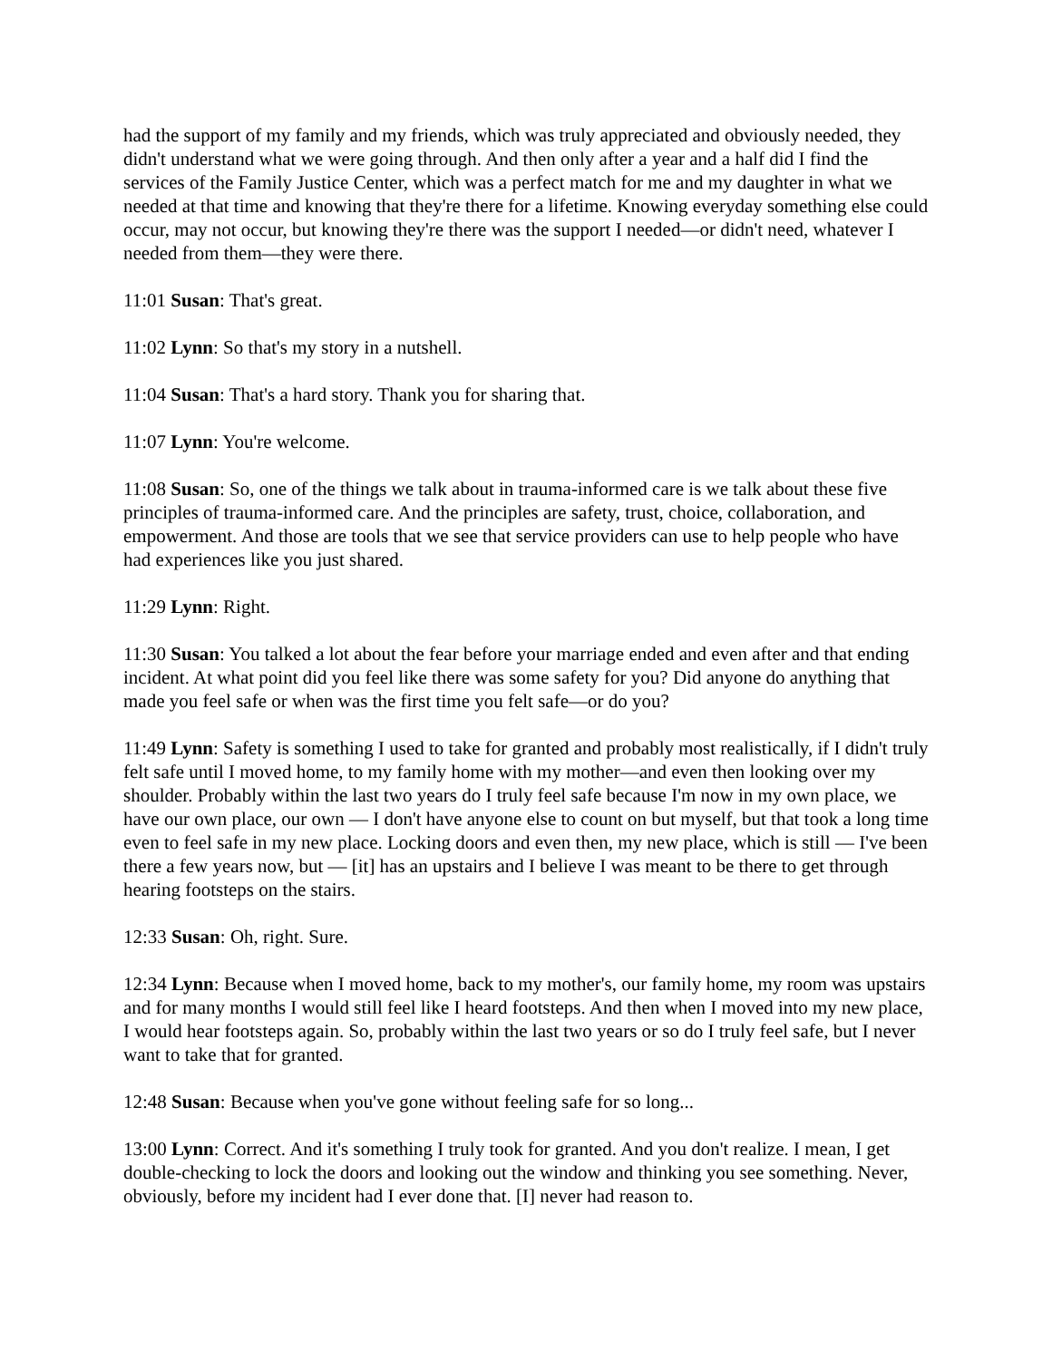had the support of my family and my friends, which was truly appreciated and obviously needed, they didn't understand what we were going through. And then only after a year and a half did I find the services of the Family Justice Center, which was a perfect match for me and my daughter in what we needed at that time and knowing that they're there for a lifetime. Knowing everyday something else could occur, may not occur, but knowing they're there was the support I needed—or didn't need, whatever I needed from them—they were there.
11:01 Susan: That's great.
11:02 Lynn: So that's my story in a nutshell.
11:04 Susan: That's a hard story. Thank you for sharing that.
11:07 Lynn: You're welcome.
11:08 Susan: So, one of the things we talk about in trauma-informed care is we talk about these five principles of trauma-informed care. And the principles are safety, trust, choice, collaboration, and empowerment. And those are tools that we see that service providers can use to help people who have had experiences like you just shared.
11:29 Lynn: Right.
11:30 Susan: You talked a lot about the fear before your marriage ended and even after and that ending incident. At what point did you feel like there was some safety for you? Did anyone do anything that made you feel safe or when was the first time you felt safe—or do you?
11:49 Lynn: Safety is something I used to take for granted and probably most realistically, if I didn't truly felt safe until I moved home, to my family home with my mother—and even then looking over my shoulder. Probably within the last two years do I truly feel safe because I'm now in my own place, we have our own place, our own — I don't have anyone else to count on but myself, but that took a long time even to feel safe in my new place. Locking doors and even then, my new place, which is still — I've been there a few years now, but — [it] has an upstairs and I believe I was meant to be there to get through hearing footsteps on the stairs.
12:33 Susan: Oh, right. Sure.
12:34 Lynn: Because when I moved home, back to my mother's, our family home, my room was upstairs and for many months I would still feel like I heard footsteps. And then when I moved into my new place, I would hear footsteps again. So, probably within the last two years or so do I truly feel safe, but I never want to take that for granted.
12:48 Susan: Because when you've gone without feeling safe for so long...
13:00 Lynn: Correct. And it's something I truly took for granted. And you don't realize. I mean, I get double-checking to lock the doors and looking out the window and thinking you see something. Never, obviously, before my incident had I ever done that. [I] never had reason to.